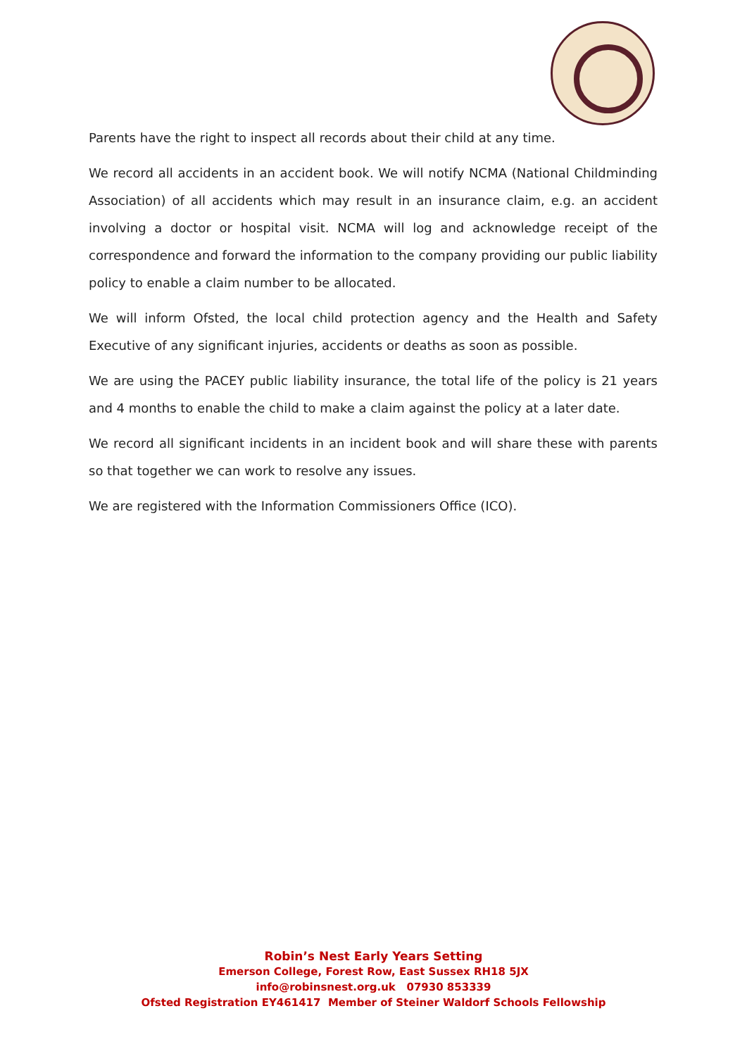Parents have the right to inspect all records about their child at any time.
We record all accidents in an accident book. We will notify NCMA (National Childminding Association) of all accidents which may result in an insurance claim, e.g. an accident involving a doctor or hospital visit. NCMA will log and acknowledge receipt of the correspondence and forward the information to the company providing our public liability policy to enable a claim number to be allocated.
We will inform Ofsted, the local child protection agency and the Health and Safety Executive of any significant injuries, accidents or deaths as soon as possible.
We are using the PACEY public liability insurance, the total life of the policy is 21 years and 4 months to enable the child to make a claim against the policy at a later date.
We record all significant incidents in an incident book and will share these with parents so that together we can work to resolve any issues.
We are registered with the Information Commissioners Office (ICO).
Robin’s Nest Early Years Setting
Emerson College, Forest Row, East Sussex RH18 5JX
info@robinsnest.org.uk 07930 853339
Ofsted Registration EY461417 Member of Steiner Waldorf Schools Fellowship